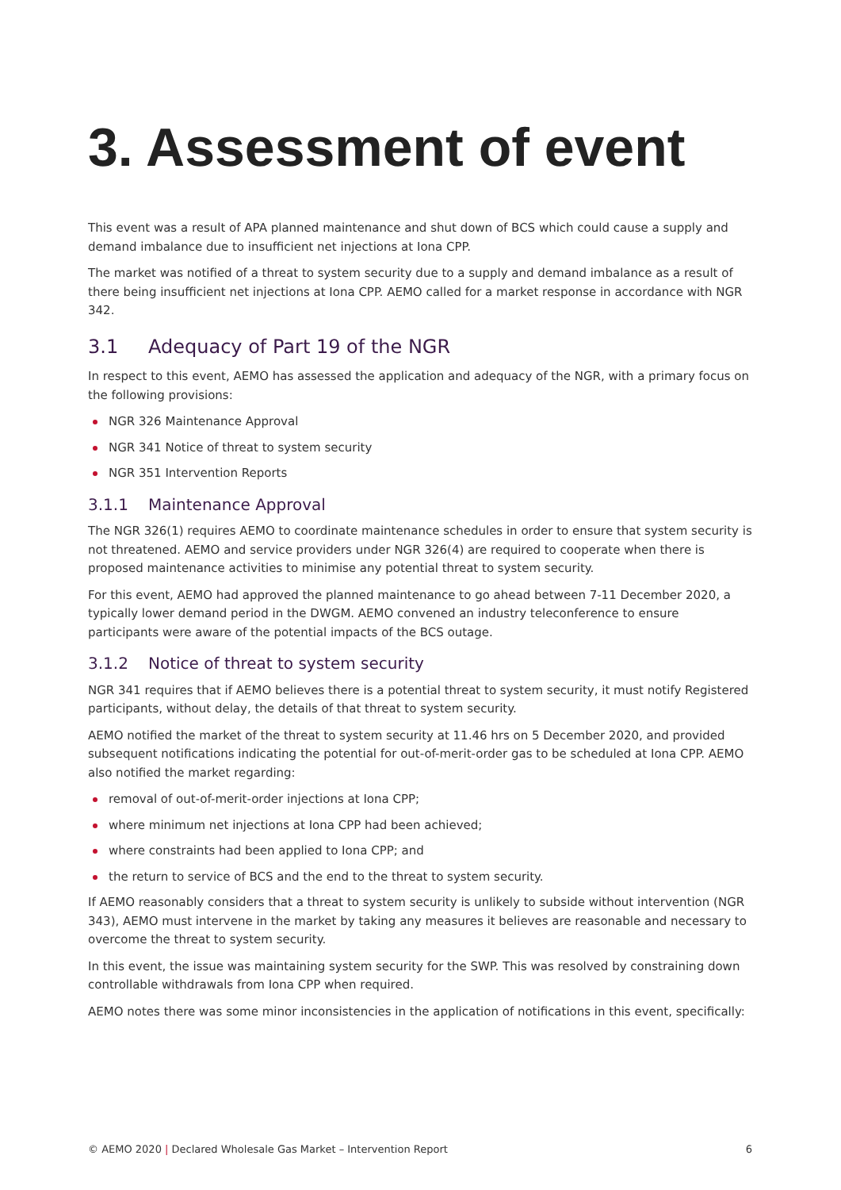3. Assessment of event
This event was a result of APA planned maintenance and shut down of BCS which could cause a supply and demand imbalance due to insufficient net injections at Iona CPP.
The market was notified of a threat to system security due to a supply and demand imbalance as a result of there being insufficient net injections at Iona CPP. AEMO called for a market response in accordance with NGR 342.
3.1 Adequacy of Part 19 of the NGR
In respect to this event, AEMO has assessed the application and adequacy of the NGR, with a primary focus on the following provisions:
NGR 326 Maintenance Approval
NGR 341 Notice of threat to system security
NGR 351 Intervention Reports
3.1.1 Maintenance Approval
The NGR 326(1) requires AEMO to coordinate maintenance schedules in order to ensure that system security is not threatened. AEMO and service providers under NGR 326(4) are required to cooperate when there is proposed maintenance activities to minimise any potential threat to system security.
For this event, AEMO had approved the planned maintenance to go ahead between 7-11 December 2020, a typically lower demand period in the DWGM. AEMO convened an industry teleconference to ensure participants were aware of the potential impacts of the BCS outage.
3.1.2 Notice of threat to system security
NGR 341 requires that if AEMO believes there is a potential threat to system security, it must notify Registered participants, without delay, the details of that threat to system security.
AEMO notified the market of the threat to system security at 11.46 hrs on 5 December 2020, and provided subsequent notifications indicating the potential for out-of-merit-order gas to be scheduled at Iona CPP. AEMO also notified the market regarding:
removal of out-of-merit-order injections at Iona CPP;
where minimum net injections at Iona CPP had been achieved;
where constraints had been applied to Iona CPP; and
the return to service of BCS and the end to the threat to system security.
If AEMO reasonably considers that a threat to system security is unlikely to subside without intervention (NGR 343), AEMO must intervene in the market by taking any measures it believes are reasonable and necessary to overcome the threat to system security.
In this event, the issue was maintaining system security for the SWP. This was resolved by constraining down controllable withdrawals from Iona CPP when required.
AEMO notes there was some minor inconsistencies in the application of notifications in this event, specifically:
© AEMO 2020 | Declared Wholesale Gas Market – Intervention Report
6